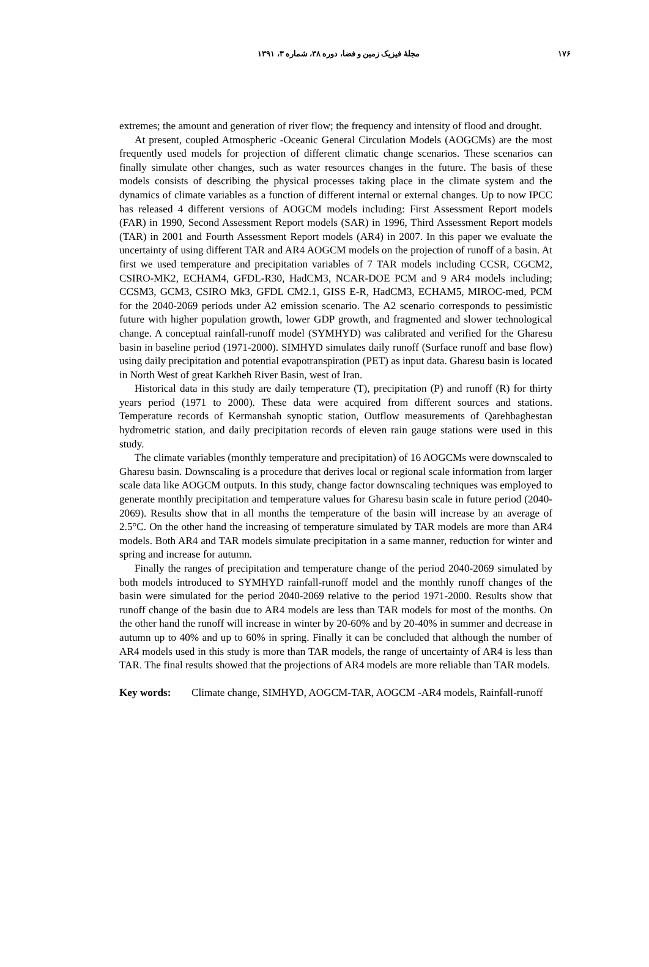۱۷۶ مجلهٔ فیزیک زمین و فضا، دوره ۳۸، شماره ۳، ۱۳۹۱
extremes; the amount and generation of river flow; the frequency and intensity of flood and drought.
At present, coupled Atmospheric -Oceanic General Circulation Models (AOGCMs) are the most frequently used models for projection of different climatic change scenarios. These scenarios can finally simulate other changes, such as water resources changes in the future. The basis of these models consists of describing the physical processes taking place in the climate system and the dynamics of climate variables as a function of different internal or external changes. Up to now IPCC has released 4 different versions of AOGCM models including: First Assessment Report models (FAR) in 1990, Second Assessment Report models (SAR) in 1996, Third Assessment Report models (TAR) in 2001 and Fourth Assessment Report models (AR4) in 2007. In this paper we evaluate the uncertainty of using different TAR and AR4 AOGCM models on the projection of runoff of a basin. At first we used temperature and precipitation variables of 7 TAR models including CCSR, CGCM2, CSIRO-MK2, ECHAM4, GFDL-R30, HadCM3, NCAR-DOE PCM and 9 AR4 models including; CCSM3, GCM3, CSIRO Mk3, GFDL CM2.1, GISS E-R, HadCM3, ECHAM5, MIROC-med, PCM for the 2040-2069 periods under A2 emission scenario. The A2 scenario corresponds to pessimistic future with higher population growth, lower GDP growth, and fragmented and slower technological change. A conceptual rainfall-runoff model (SYMHYD) was calibrated and verified for the Gharesu basin in baseline period (1971-2000). SIMHYD simulates daily runoff (Surface runoff and base flow) using daily precipitation and potential evapotranspiration (PET) as input data. Gharesu basin is located in North West of great Karkheh River Basin, west of Iran.
Historical data in this study are daily temperature (T), precipitation (P) and runoff (R) for thirty years period (1971 to 2000). These data were acquired from different sources and stations. Temperature records of Kermanshah synoptic station, Outflow measurements of Qarehbaghestan hydrometric station, and daily precipitation records of eleven rain gauge stations were used in this study.
The climate variables (monthly temperature and precipitation) of 16 AOGCMs were downscaled to Gharesu basin. Downscaling is a procedure that derives local or regional scale information from larger scale data like AOGCM outputs. In this study, change factor downscaling techniques was employed to generate monthly precipitation and temperature values for Gharesu basin scale in future period (2040-2069). Results show that in all months the temperature of the basin will increase by an average of 2.5°C. On the other hand the increasing of temperature simulated by TAR models are more than AR4 models. Both AR4 and TAR models simulate precipitation in a same manner, reduction for winter and spring and increase for autumn.
Finally the ranges of precipitation and temperature change of the period 2040-2069 simulated by both models introduced to SYMHYD rainfall-runoff model and the monthly runoff changes of the basin were simulated for the period 2040-2069 relative to the period 1971-2000. Results show that runoff change of the basin due to AR4 models are less than TAR models for most of the months. On the other hand the runoff will increase in winter by 20-60% and by 20-40% in summer and decrease in autumn up to 40% and up to 60% in spring. Finally it can be concluded that although the number of AR4 models used in this study is more than TAR models, the range of uncertainty of AR4 is less than TAR. The final results showed that the projections of AR4 models are more reliable than TAR models.
Key words: Climate change, SIMHYD, AOGCM-TAR, AOGCM -AR4 models, Rainfall-runoff